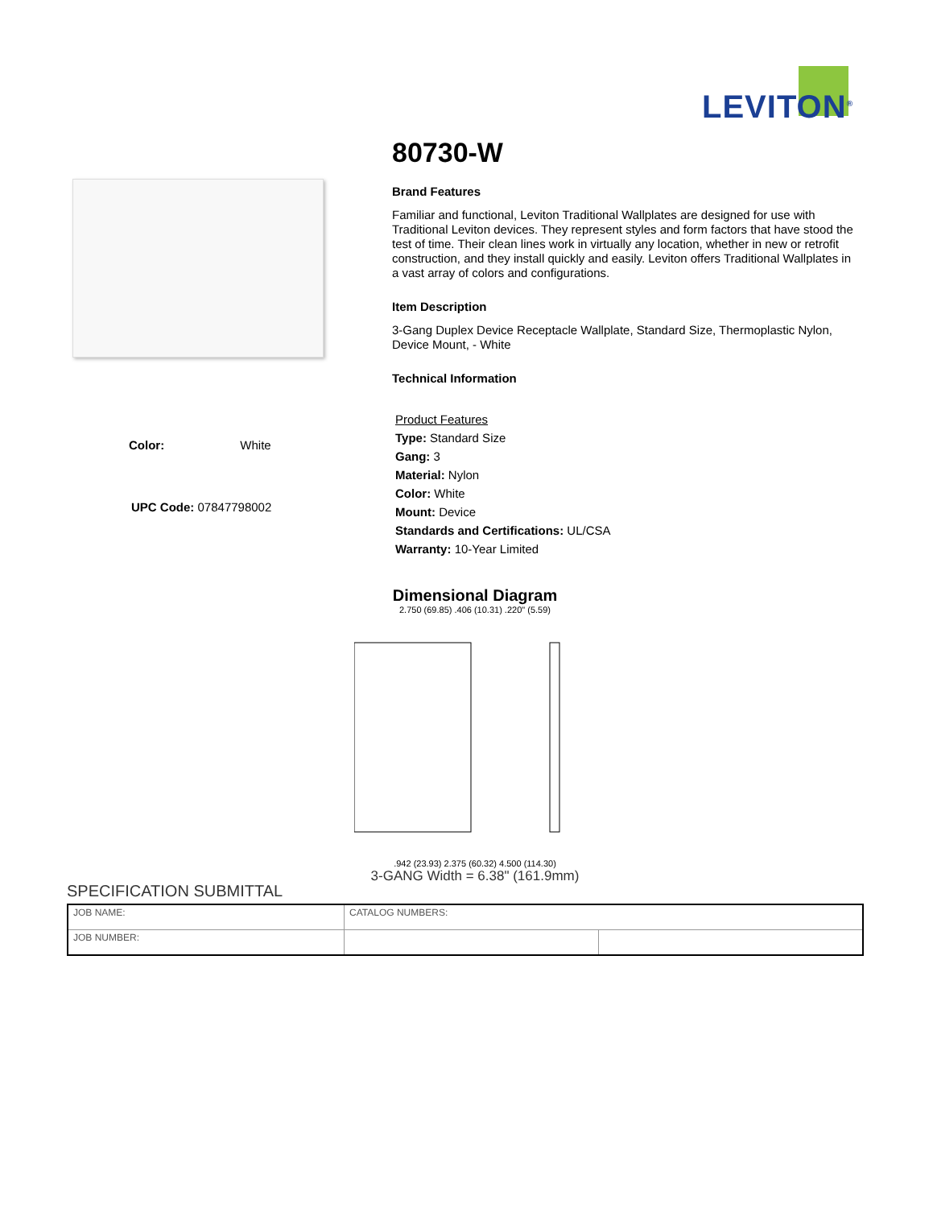LEVITON<sup>®</sup>
Color: White
UPC Code: 07847798002
80730-W
Brand Features
Familiar and functional, Leviton Traditional Wallplates are designed for use with Traditional Leviton devices. They represent styles and form factors that have stood the test of time. Their clean lines work in virtually any location, whether in new or retrofit construction, and they install quickly and easily. Leviton offers Traditional Wallplates in a vast array of colors and configurations.
Item Description
3-Gang Duplex Device Receptacle Wallplate, Standard Size, Thermoplastic Nylon, Device Mount, - White
Technical Information
Product Features
Type: Standard Size
Gang: 3
Material: Nylon
Color: White
Mount: Device
Standards and Certifications: UL/CSA
Warranty: 10-Year Limited
Dimensional Diagram
2.750 (69.85) .406 (10.31) .220" (5.59)
.942 (23.93) 2.375 (60.32) 4.500 (114.30)
3-GANG Width = 6.38" (161.9mm)
SPECIFICATION SUBMITTAL
| JOB NAME: | CATALOG NUMBERS: | |
| JOB NUMBER: | | |